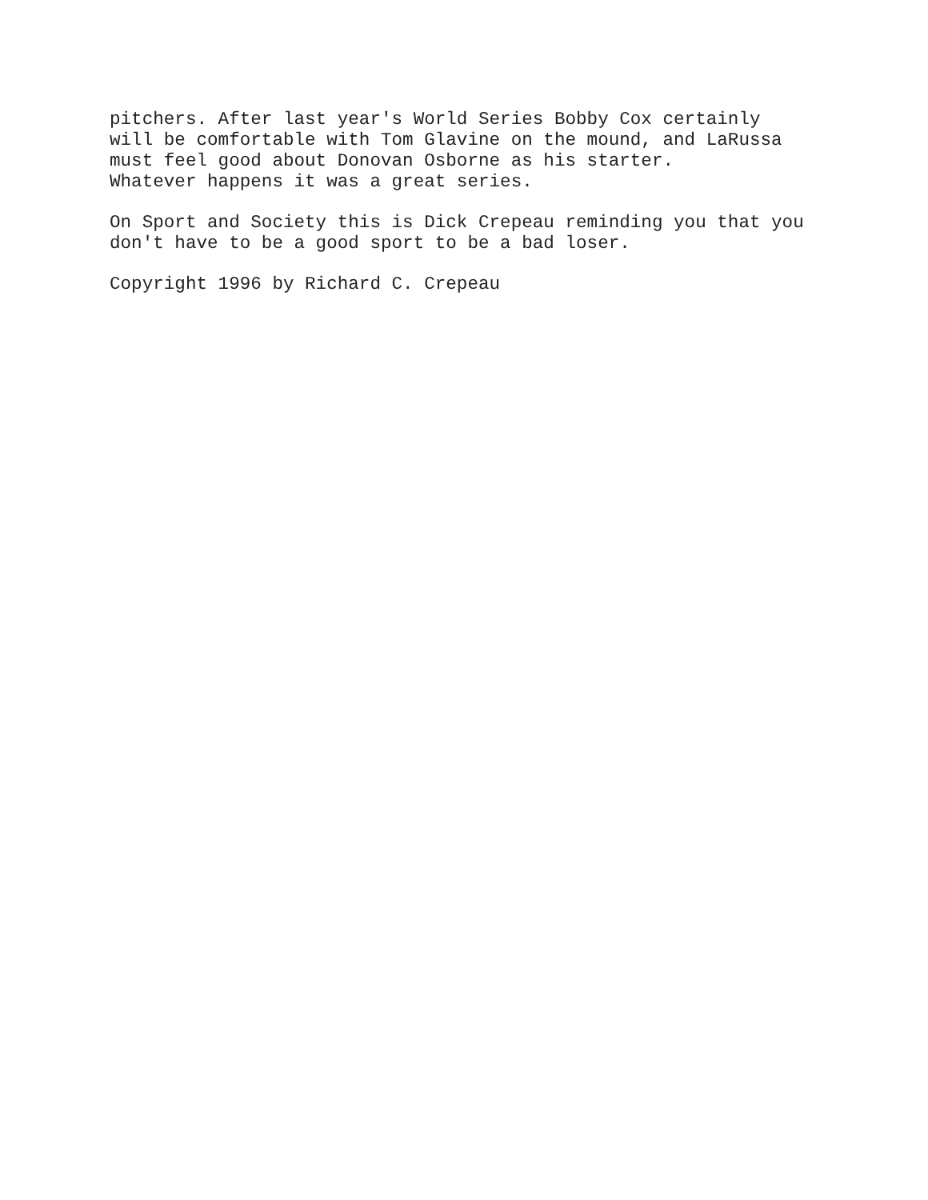pitchers. After last year's World Series Bobby Cox certainly
will be comfortable with Tom Glavine on the mound, and LaRussa
must feel good about Donovan Osborne as his starter.
Whatever happens it was a great series.
On Sport and Society this is Dick Crepeau reminding you that you
don't have to be a good sport to be a bad loser.
Copyright 1996 by Richard C. Crepeau